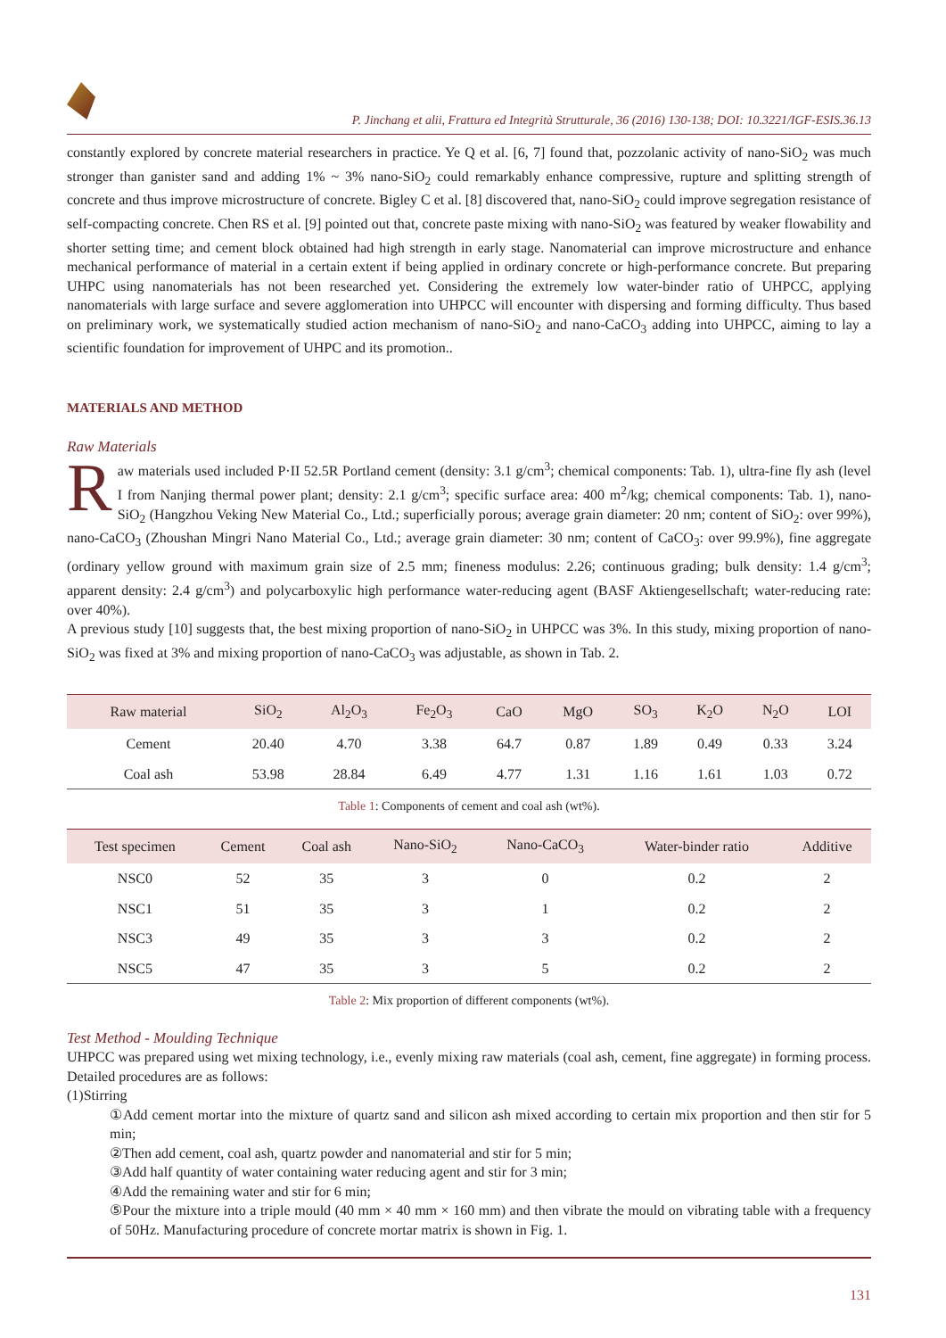P. Jinchang et alii, Frattura ed Integrità Strutturale, 36 (2016) 130-138; DOI: 10.3221/IGF-ESIS.36.13
constantly explored by concrete material researchers in practice. Ye Q et al. [6, 7] found that, pozzolanic activity of nano-SiO<sub>2</sub> was much stronger than ganister sand and adding 1% ~ 3% nano-SiO<sub>2</sub> could remarkably enhance compressive, rupture and splitting strength of concrete and thus improve microstructure of concrete. Bigley C et al. [8] discovered that, nano-SiO<sub>2</sub> could improve segregation resistance of self-compacting concrete. Chen RS et al. [9] pointed out that, concrete paste mixing with nano-SiO<sub>2</sub> was featured by weaker flowability and shorter setting time; and cement block obtained had high strength in early stage. Nanomaterial can improve microstructure and enhance mechanical performance of material in a certain extent if being applied in ordinary concrete or high-performance concrete. But preparing UHPC using nanomaterials has not been researched yet. Considering the extremely low water-binder ratio of UHPCC, applying nanomaterials with large surface and severe agglomeration into UHPCC will encounter with dispersing and forming difficulty. Thus based on preliminary work, we systematically studied action mechanism of nano-SiO<sub>2</sub> and nano-CaCO<sub>3</sub> adding into UHPCC, aiming to lay a scientific foundation for improvement of UHPC and its promotion..
MATERIALS AND METHOD
Raw Materials
Raw materials used included P·II 52.5R Portland cement (density: 3.1 g/cm<sup>3</sup>; chemical components: Tab. 1), ultra-fine fly ash (level I from Nanjing thermal power plant; density: 2.1 g/cm<sup>3</sup>; specific surface area: 400 m<sup>2</sup>/kg; chemical components: Tab. 1), nano-SiO<sub>2</sub> (Hangzhou Veking New Material Co., Ltd.; superficially porous; average grain diameter: 20 nm; content of SiO<sub>2</sub>: over 99%), nano-CaCO<sub>3</sub> (Zhoushan Mingri Nano Material Co., Ltd.; average grain diameter: 30 nm; content of CaCO<sub>3</sub>: over 99.9%), fine aggregate (ordinary yellow ground with maximum grain size of 2.5 mm; fineness modulus: 2.26; continuous grading; bulk density: 1.4 g/cm<sup>3</sup>; apparent density: 2.4 g/cm<sup>3</sup>) and polycarboxylic high performance water-reducing agent (BASF Aktiengesellschaft; water-reducing rate: over 40%).
A previous study [10] suggests that, the best mixing proportion of nano-SiO<sub>2</sub> in UHPCC was 3%. In this study, mixing proportion of nano-SiO<sub>2</sub> was fixed at 3% and mixing proportion of nano-CaCO<sub>3</sub> was adjustable, as shown in Tab. 2.
| Raw material | SiO<sub>2</sub> | Al<sub>2</sub>O<sub>3</sub> | Fe<sub>2</sub>O<sub>3</sub> | CaO | MgO | SO<sub>3</sub> | K<sub>2</sub>O | N<sub>2</sub>O | LOI |
| --- | --- | --- | --- | --- | --- | --- | --- | --- | --- |
| Cement | 20.40 | 4.70 | 3.38 | 64.7 | 0.87 | 1.89 | 0.49 | 0.33 | 3.24 |
| Coal ash | 53.98 | 28.84 | 6.49 | 4.77 | 1.31 | 1.16 | 1.61 | 1.03 | 0.72 |
Table 1: Components of cement and coal ash (wt%).
| Test specimen | Cement | Coal ash | Nano-SiO<sub>2</sub> | Nano-CaCO<sub>3</sub> | Water-binder ratio | Additive |
| --- | --- | --- | --- | --- | --- | --- |
| NSC0 | 52 | 35 | 3 | 0 | 0.2 | 2 |
| NSC1 | 51 | 35 | 3 | 1 | 0.2 | 2 |
| NSC3 | 49 | 35 | 3 | 3 | 0.2 | 2 |
| NSC5 | 47 | 35 | 3 | 5 | 0.2 | 2 |
Table 2: Mix proportion of different components (wt%).
Test Method - Moulding Technique
UHPCC was prepared using wet mixing technology, i.e., evenly mixing raw materials (coal ash, cement, fine aggregate) in forming process. Detailed procedures are as follows:
(1)Stirring
①Add cement mortar into the mixture of quartz sand and silicon ash mixed according to certain mix proportion and then stir for 5 min;
②Then add cement, coal ash, quartz powder and nanomaterial and stir for 5 min;
③Add half quantity of water containing water reducing agent and stir for 3 min;
④Add the remaining water and stir for 6 min;
⑤Pour the mixture into a triple mould (40 mm × 40 mm × 160 mm) and then vibrate the mould on vibrating table with a frequency of 50Hz. Manufacturing procedure of concrete mortar matrix is shown in Fig. 1.
131